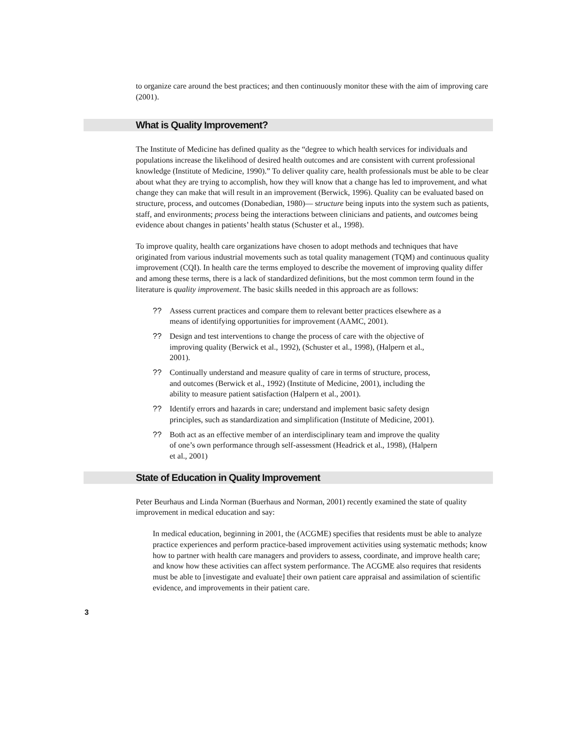to organize care around the best practices; and then continuously monitor these with the aim of improving care (2001).
What is Quality Improvement?
The Institute of Medicine has defined quality as the “degree to which health services for individuals and populations increase the likelihood of desired health outcomes and are consistent with current professional knowledge (Institute of Medicine, 1990).” To deliver quality care, health professionals must be able to be clear about what they are trying to accomplish, how they will know that a change has led to improvement, and what change they can make that will result in an improvement (Berwick, 1996). Quality can be evaluated based on structure, process, and outcomes (Donabedian, 1980)— structure being inputs into the system such as patients, staff, and environments; process being the interactions between clinicians and patients, and outcomes being evidence about changes in patients’ health status (Schuster et al., 1998).
To improve quality, health care organizations have chosen to adopt methods and techniques that have originated from various industrial movements such as total quality management (TQM) and continuous quality improvement (CQI). In health care the terms employed to describe the movement of improving quality differ and among these terms, there is a lack of standardized definitions, but the most common term found in the literature is quality improvement. The basic skills needed in this approach are as follows:
?? Assess current practices and compare them to relevant better practices elsewhere as a means of identifying opportunities for improvement (AAMC, 2001).
?? Design and test interventions to change the process of care with the objective of improving quality (Berwick et al., 1992), (Schuster et al., 1998), (Halpern et al., 2001).
?? Continually understand and measure quality of care in terms of structure, process, and outcomes (Berwick et al., 1992) (Institute of Medicine, 2001), including the ability to measure patient satisfaction (Halpern et al., 2001).
?? Identify errors and hazards in care; understand and implement basic safety design principles, such as standardization and simplification (Institute of Medicine, 2001).
?? Both act as an effective member of an interdisciplinary team and improve the quality of one’s own performance through self-assessment (Headrick et al., 1998), (Halpern et al., 2001)
State of Education in Quality Improvement
Peter Beurhaus and Linda Norman (Buerhaus and Norman, 2001) recently examined the state of quality improvement in medical education and say:
In medical education, beginning in 2001, the (ACGME) specifies that residents must be able to analyze practice experiences and perform practice-based improvement activities using systematic methods; know how to partner with health care managers and providers to assess, coordinate, and improve health care; and know how these activities can affect system performance. The ACGME also requires that residents must be able to [investigate and evaluate] their own patient care appraisal and assimilation of scientific evidence, and improvements in their patient care.
3